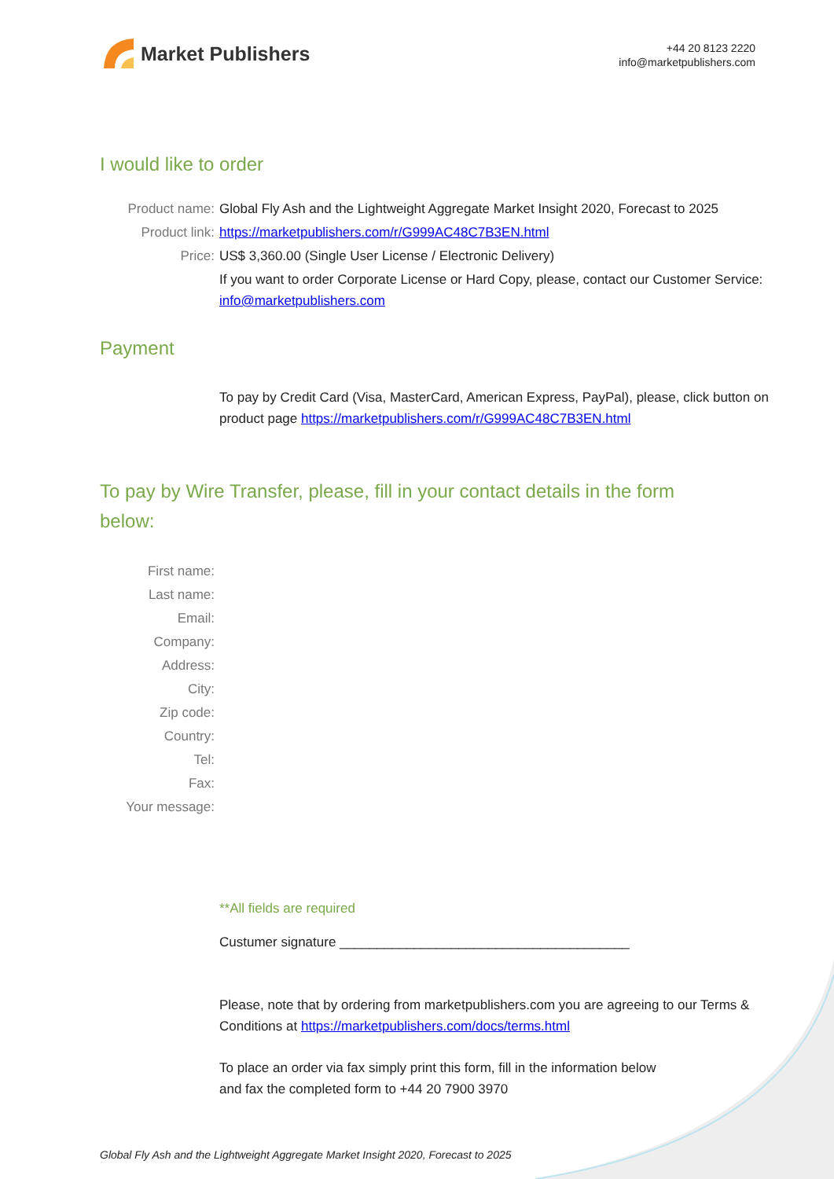Market Publishers
+44 20 8123 2220
info@marketpublishers.com
I would like to order
Product name: Global Fly Ash and the Lightweight Aggregate Market Insight 2020, Forecast to 2025
Product link: https://marketpublishers.com/r/G999AC48C7B3EN.html
Price: US$ 3,360.00 (Single User License / Electronic Delivery)
If you want to order Corporate License or Hard Copy, please, contact our Customer Service:
info@marketpublishers.com
Payment
To pay by Credit Card (Visa, MasterCard, American Express, PayPal), please, click button on product page https://marketpublishers.com/r/G999AC48C7B3EN.html
To pay by Wire Transfer, please, fill in your contact details in the form below:
First name:
Last name:
Email:
Company:
Address:
City:
Zip code:
Country:
Tel:
Fax:
Your message:
**All fields are required
Custumer signature _______________________________________
Please, note that by ordering from marketpublishers.com you are agreeing to our Terms & Conditions at https://marketpublishers.com/docs/terms.html
To place an order via fax simply print this form, fill in the information below
and fax the completed form to +44 20 7900 3970
Global Fly Ash and the Lightweight Aggregate Market Insight 2020, Forecast to 2025